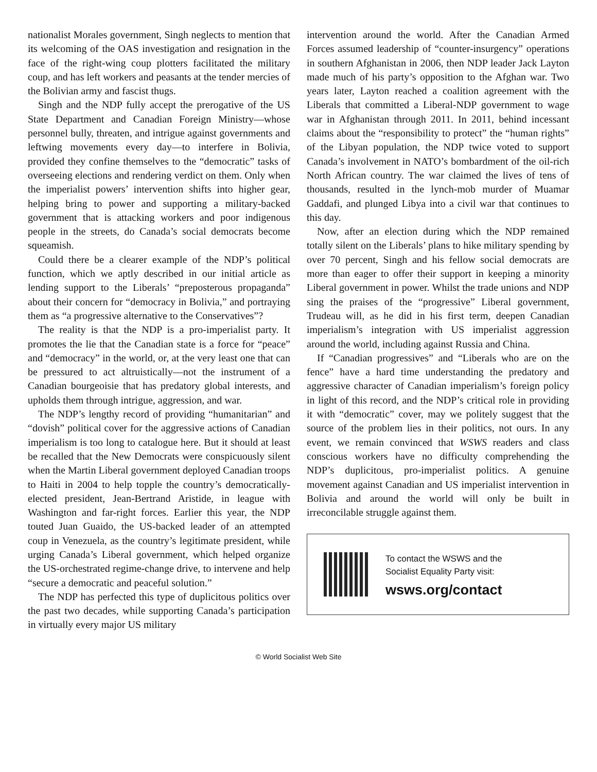nationalist Morales government, Singh neglects to mention that its welcoming of the OAS investigation and resignation in the face of the right-wing coup plotters facilitated the military coup, and has left workers and peasants at the tender mercies of the Bolivian army and fascist thugs.
Singh and the NDP fully accept the prerogative of the US State Department and Canadian Foreign Ministry—whose personnel bully, threaten, and intrigue against governments and leftwing movements every day—to interfere in Bolivia, provided they confine themselves to the “democratic” tasks of overseeing elections and rendering verdict on them. Only when the imperialist powers’ intervention shifts into higher gear, helping bring to power and supporting a military-backed government that is attacking workers and poor indigenous people in the streets, do Canada’s social democrats become squeamish.
Could there be a clearer example of the NDP’s political function, which we aptly described in our initial article as lending support to the Liberals’ “preposterous propaganda” about their concern for “democracy in Bolivia,” and portraying them as “a progressive alternative to the Conservatives”?
The reality is that the NDP is a pro-imperialist party. It promotes the lie that the Canadian state is a force for “peace” and “democracy” in the world, or, at the very least one that can be pressured to act altruistically—not the instrument of a Canadian bourgeoisie that has predatory global interests, and upholds them through intrigue, aggression, and war.
The NDP’s lengthy record of providing “humanitarian” and “dovish” political cover for the aggressive actions of Canadian imperialism is too long to catalogue here. But it should at least be recalled that the New Democrats were conspicuously silent when the Martin Liberal government deployed Canadian troops to Haiti in 2004 to help topple the country’s democratically-elected president, Jean-Bertrand Aristide, in league with Washington and far-right forces. Earlier this year, the NDP touted Juan Guaido, the US-backed leader of an attempted coup in Venezuela, as the country’s legitimate president, while urging Canada’s Liberal government, which helped organize the US-orchestrated regime-change drive, to intervene and help “secure a democratic and peaceful solution.”
The NDP has perfected this type of duplicitous politics over the past two decades, while supporting Canada’s participation in virtually every major US military
intervention around the world. After the Canadian Armed Forces assumed leadership of “counter-insurgency” operations in southern Afghanistan in 2006, then NDP leader Jack Layton made much of his party’s opposition to the Afghan war. Two years later, Layton reached a coalition agreement with the Liberals that committed a Liberal-NDP government to wage war in Afghanistan through 2011. In 2011, behind incessant claims about the “responsibility to protect” the “human rights” of the Libyan population, the NDP twice voted to support Canada’s involvement in NATO’s bombardment of the oil-rich North African country. The war claimed the lives of tens of thousands, resulted in the lynch-mob murder of Muamar Gaddafi, and plunged Libya into a civil war that continues to this day.
Now, after an election during which the NDP remained totally silent on the Liberals’ plans to hike military spending by over 70 percent, Singh and his fellow social democrats are more than eager to offer their support in keeping a minority Liberal government in power. Whilst the trade unions and NDP sing the praises of the “progressive” Liberal government, Trudeau will, as he did in his first term, deepen Canadian imperialism’s integration with US imperialist aggression around the world, including against Russia and China.
If “Canadian progressives” and “Liberals who are on the fence” have a hard time understanding the predatory and aggressive character of Canadian imperialism’s foreign policy in light of this record, and the NDP’s critical role in providing it with “democratic” cover, may we politely suggest that the source of the problem lies in their politics, not ours. In any event, we remain convinced that WSWS readers and class conscious workers have no difficulty comprehending the NDP’s duplicitous, pro-imperialist politics. A genuine movement against Canadian and US imperialist intervention in Bolivia and around the world will only be built in irreconcilable struggle against them.
To contact the WSWS and the
Socialist Equality Party visit:
wsws.org/contact
© World Socialist Web Site